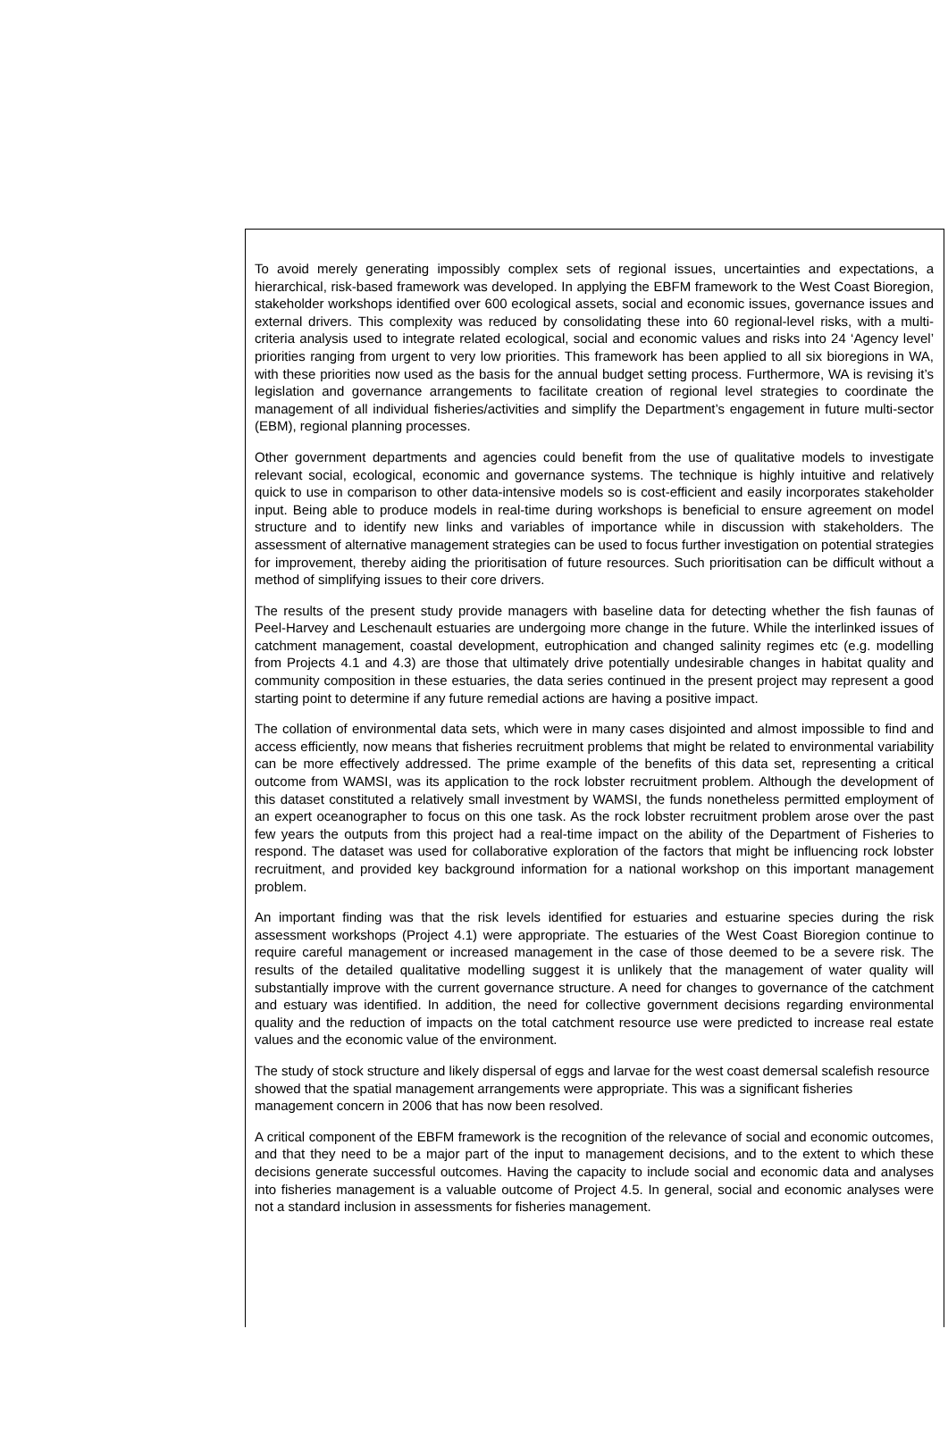To avoid merely generating impossibly complex sets of regional issues, uncertainties and expectations, a hierarchical, risk-based framework was developed. In applying the EBFM framework to the West Coast Bioregion, stakeholder workshops identified over 600 ecological assets, social and economic issues, governance issues and external drivers. This complexity was reduced by consolidating these into 60 regional-level risks, with a multi-criteria analysis used to integrate related ecological, social and economic values and risks into 24 ‘Agency level’ priorities ranging from urgent to very low priorities. This framework has been applied to all six bioregions in WA, with these priorities now used as the basis for the annual budget setting process. Furthermore, WA is revising it’s legislation and governance arrangements to facilitate creation of regional level strategies to coordinate the management of all individual fisheries/activities and simplify the Department’s engagement in future multi-sector (EBM), regional planning processes.
Other government departments and agencies could benefit from the use of qualitative models to investigate relevant social, ecological, economic and governance systems. The technique is highly intuitive and relatively quick to use in comparison to other data-intensive models so is cost-efficient and easily incorporates stakeholder input. Being able to produce models in real-time during workshops is beneficial to ensure agreement on model structure and to identify new links and variables of importance while in discussion with stakeholders. The assessment of alternative management strategies can be used to focus further investigation on potential strategies for improvement, thereby aiding the prioritisation of future resources. Such prioritisation can be difficult without a method of simplifying issues to their core drivers.
The results of the present study provide managers with baseline data for detecting whether the fish faunas of Peel-Harvey and Leschenault estuaries are undergoing more change in the future. While the interlinked issues of catchment management, coastal development, eutrophication and changed salinity regimes etc (e.g. modelling from Projects 4.1 and 4.3) are those that ultimately drive potentially undesirable changes in habitat quality and community composition in these estuaries, the data series continued in the present project may represent a good starting point to determine if any future remedial actions are having a positive impact.
The collation of environmental data sets, which were in many cases disjointed and almost impossible to find and access efficiently, now means that fisheries recruitment problems that might be related to environmental variability can be more effectively addressed. The prime example of the benefits of this data set, representing a critical outcome from WAMSI, was its application to the rock lobster recruitment problem. Although the development of this dataset constituted a relatively small investment by WAMSI, the funds nonetheless permitted employment of an expert oceanographer to focus on this one task. As the rock lobster recruitment problem arose over the past few years the outputs from this project had a real-time impact on the ability of the Department of Fisheries to respond. The dataset was used for collaborative exploration of the factors that might be influencing rock lobster recruitment, and provided key background information for a national workshop on this important management problem.
An important finding was that the risk levels identified for estuaries and estuarine species during the risk assessment workshops (Project 4.1) were appropriate. The estuaries of the West Coast Bioregion continue to require careful management or increased management in the case of those deemed to be a severe risk. The results of the detailed qualitative modelling suggest it is unlikely that the management of water quality will substantially improve with the current governance structure. A need for changes to governance of the catchment and estuary was identified. In addition, the need for collective government decisions regarding environmental quality and the reduction of impacts on the total catchment resource use were predicted to increase real estate values and the economic value of the environment.
The study of stock structure and likely dispersal of eggs and larvae for the west coast demersal scalefish resource showed that the spatial management arrangements were appropriate. This was a significant fisheries management concern in 2006 that has now been resolved.
A critical component of the EBFM framework is the recognition of the relevance of social and economic outcomes, and that they need to be a major part of the input to management decisions, and to the extent to which these decisions generate successful outcomes. Having the capacity to include social and economic data and analyses into fisheries management is a valuable outcome of Project 4.5. In general, social and economic analyses were not a standard inclusion in assessments for fisheries management.